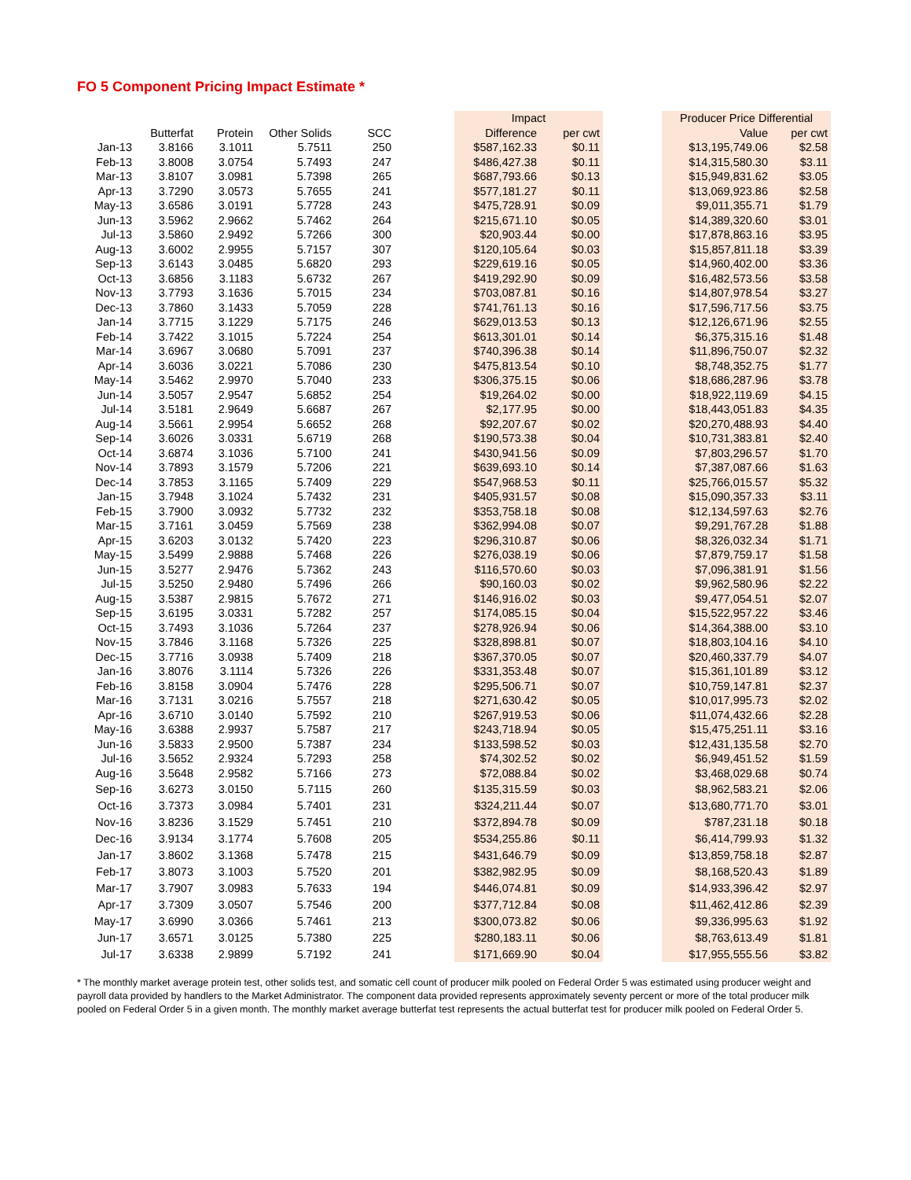FO 5 Component Pricing Impact Estimate *
| | | | | | | Impact | | | Producer Price Differential | |
| --- | --- | --- | --- | --- | --- | --- | --- | --- | --- | --- |
| | Butterfat | Protein | Other Solids | SCC | | Difference | per cwt | | Value | per cwt |
| Jan-13 | 3.8166 | 3.1011 | 5.7511 | 250 | | $587,162.33 | $0.11 | | $13,195,749.06 | $2.58 |
| Feb-13 | 3.8008 | 3.0754 | 5.7493 | 247 | | $486,427.38 | $0.11 | | $14,315,580.30 | $3.11 |
| Mar-13 | 3.8107 | 3.0981 | 5.7398 | 265 | | $687,793.66 | $0.13 | | $15,949,831.62 | $3.05 |
| Apr-13 | 3.7290 | 3.0573 | 5.7655 | 241 | | $577,181.27 | $0.11 | | $13,069,923.86 | $2.58 |
| May-13 | 3.6586 | 3.0191 | 5.7728 | 243 | | $475,728.91 | $0.09 | | $9,011,355.71 | $1.79 |
| Jun-13 | 3.5962 | 2.9662 | 5.7462 | 264 | | $215,671.10 | $0.05 | | $14,389,320.60 | $3.01 |
| Jul-13 | 3.5860 | 2.9492 | 5.7266 | 300 | | $20,903.44 | $0.00 | | $17,878,863.16 | $3.95 |
| Aug-13 | 3.6002 | 2.9955 | 5.7157 | 307 | | $120,105.64 | $0.03 | | $15,857,811.18 | $3.39 |
| Sep-13 | 3.6143 | 3.0485 | 5.6820 | 293 | | $229,619.16 | $0.05 | | $14,960,402.00 | $3.36 |
| Oct-13 | 3.6856 | 3.1183 | 5.6732 | 267 | | $419,292.90 | $0.09 | | $16,482,573.56 | $3.58 |
| Nov-13 | 3.7793 | 3.1636 | 5.7015 | 234 | | $703,087.81 | $0.16 | | $14,807,978.54 | $3.27 |
| Dec-13 | 3.7860 | 3.1433 | 5.7059 | 228 | | $741,761.13 | $0.16 | | $17,596,717.56 | $3.75 |
| Jan-14 | 3.7715 | 3.1229 | 5.7175 | 246 | | $629,013.53 | $0.13 | | $12,126,671.96 | $2.55 |
| Feb-14 | 3.7422 | 3.1015 | 5.7224 | 254 | | $613,301.01 | $0.14 | | $6,375,315.16 | $1.48 |
| Mar-14 | 3.6967 | 3.0680 | 5.7091 | 237 | | $740,396.38 | $0.14 | | $11,896,750.07 | $2.32 |
| Apr-14 | 3.6036 | 3.0221 | 5.7086 | 230 | | $475,813.54 | $0.10 | | $8,748,352.75 | $1.77 |
| May-14 | 3.5462 | 2.9970 | 5.7040 | 233 | | $306,375.15 | $0.06 | | $18,686,287.96 | $3.78 |
| Jun-14 | 3.5057 | 2.9547 | 5.6852 | 254 | | $19,264.02 | $0.00 | | $18,922,119.69 | $4.15 |
| Jul-14 | 3.5181 | 2.9649 | 5.6687 | 267 | | $2,177.95 | $0.00 | | $18,443,051.83 | $4.35 |
| Aug-14 | 3.5661 | 2.9954 | 5.6652 | 268 | | $92,207.67 | $0.02 | | $20,270,488.93 | $4.40 |
| Sep-14 | 3.6026 | 3.0331 | 5.6719 | 268 | | $190,573.38 | $0.04 | | $10,731,383.81 | $2.40 |
| Oct-14 | 3.6874 | 3.1036 | 5.7100 | 241 | | $430,941.56 | $0.09 | | $7,803,296.57 | $1.70 |
| Nov-14 | 3.7893 | 3.1579 | 5.7206 | 221 | | $639,693.10 | $0.14 | | $7,387,087.66 | $1.63 |
| Dec-14 | 3.7853 | 3.1165 | 5.7409 | 229 | | $547,968.53 | $0.11 | | $25,766,015.57 | $5.32 |
| Jan-15 | 3.7948 | 3.1024 | 5.7432 | 231 | | $405,931.57 | $0.08 | | $15,090,357.33 | $3.11 |
| Feb-15 | 3.7900 | 3.0932 | 5.7732 | 232 | | $353,758.18 | $0.08 | | $12,134,597.63 | $2.76 |
| Mar-15 | 3.7161 | 3.0459 | 5.7569 | 238 | | $362,994.08 | $0.07 | | $9,291,767.28 | $1.88 |
| Apr-15 | 3.6203 | 3.0132 | 5.7420 | 223 | | $296,310.87 | $0.06 | | $8,326,032.34 | $1.71 |
| May-15 | 3.5499 | 2.9888 | 5.7468 | 226 | | $276,038.19 | $0.06 | | $7,879,759.17 | $1.58 |
| Jun-15 | 3.5277 | 2.9476 | 5.7362 | 243 | | $116,570.60 | $0.03 | | $7,096,381.91 | $1.56 |
| Jul-15 | 3.5250 | 2.9480 | 5.7496 | 266 | | $90,160.03 | $0.02 | | $9,962,580.96 | $2.22 |
| Aug-15 | 3.5387 | 2.9815 | 5.7672 | 271 | | $146,916.02 | $0.03 | | $9,477,054.51 | $2.07 |
| Sep-15 | 3.6195 | 3.0331 | 5.7282 | 257 | | $174,085.15 | $0.04 | | $15,522,957.22 | $3.46 |
| Oct-15 | 3.7493 | 3.1036 | 5.7264 | 237 | | $278,926.94 | $0.06 | | $14,364,388.00 | $3.10 |
| Nov-15 | 3.7846 | 3.1168 | 5.7326 | 225 | | $328,898.81 | $0.07 | | $18,803,104.16 | $4.10 |
| Dec-15 | 3.7716 | 3.0938 | 5.7409 | 218 | | $367,370.05 | $0.07 | | $20,460,337.79 | $4.07 |
| Jan-16 | 3.8076 | 3.1114 | 5.7326 | 226 | | $331,353.48 | $0.07 | | $15,361,101.89 | $3.12 |
| Feb-16 | 3.8158 | 3.0904 | 5.7476 | 228 | | $295,506.71 | $0.07 | | $10,759,147.81 | $2.37 |
| Mar-16 | 3.7131 | 3.0216 | 5.7557 | 218 | | $271,630.42 | $0.05 | | $10,017,995.73 | $2.02 |
| Apr-16 | 3.6710 | 3.0140 | 5.7592 | 210 | | $267,919.53 | $0.06 | | $11,074,432.66 | $2.28 |
| May-16 | 3.6388 | 2.9937 | 5.7587 | 217 | | $243,718.94 | $0.05 | | $15,475,251.11 | $3.16 |
| Jun-16 | 3.5833 | 2.9500 | 5.7387 | 234 | | $133,598.52 | $0.03 | | $12,431,135.58 | $2.70 |
| Jul-16 | 3.5652 | 2.9324 | 5.7293 | 258 | | $74,302.52 | $0.02 | | $6,949,451.52 | $1.59 |
| Aug-16 | 3.5648 | 2.9582 | 5.7166 | 273 | | $72,088.84 | $0.02 | | $3,468,029.68 | $0.74 |
| Sep-16 | 3.6273 | 3.0150 | 5.7115 | 260 | | $135,315.59 | $0.03 | | $8,962,583.21 | $2.06 |
| Oct-16 | 3.7373 | 3.0984 | 5.7401 | 231 | | $324,211.44 | $0.07 | | $13,680,771.70 | $3.01 |
| Nov-16 | 3.8236 | 3.1529 | 5.7451 | 210 | | $372,894.78 | $0.09 | | $787,231.18 | $0.18 |
| Dec-16 | 3.9134 | 3.1774 | 5.7608 | 205 | | $534,255.86 | $0.11 | | $6,414,799.93 | $1.32 |
| Jan-17 | 3.8602 | 3.1368 | 5.7478 | 215 | | $431,646.79 | $0.09 | | $13,859,758.18 | $2.87 |
| Feb-17 | 3.8073 | 3.1003 | 5.7520 | 201 | | $382,982.95 | $0.09 | | $8,168,520.43 | $1.89 |
| Mar-17 | 3.7907 | 3.0983 | 5.7633 | 194 | | $446,074.81 | $0.09 | | $14,933,396.42 | $2.97 |
| Apr-17 | 3.7309 | 3.0507 | 5.7546 | 200 | | $377,712.84 | $0.08 | | $11,462,412.86 | $2.39 |
| May-17 | 3.6990 | 3.0366 | 5.7461 | 213 | | $300,073.82 | $0.06 | | $9,336,995.63 | $1.92 |
| Jun-17 | 3.6571 | 3.0125 | 5.7380 | 225 | | $280,183.11 | $0.06 | | $8,763,613.49 | $1.81 |
| Jul-17 | 3.6338 | 2.9899 | 5.7192 | 241 | | $171,669.90 | $0.04 | | $17,955,555.56 | $3.82 |
* The monthly market average protein test, other solids test, and somatic cell count of producer milk pooled on Federal Order 5 was estimated using producer weight and payroll data provided by handlers to the Market Administrator. The component data provided represents approximately seventy percent or more of the total producer milk pooled on Federal Order 5 in a given month. The monthly market average butterfat test represents the actual butterfat test for producer milk pooled on Federal Order 5.